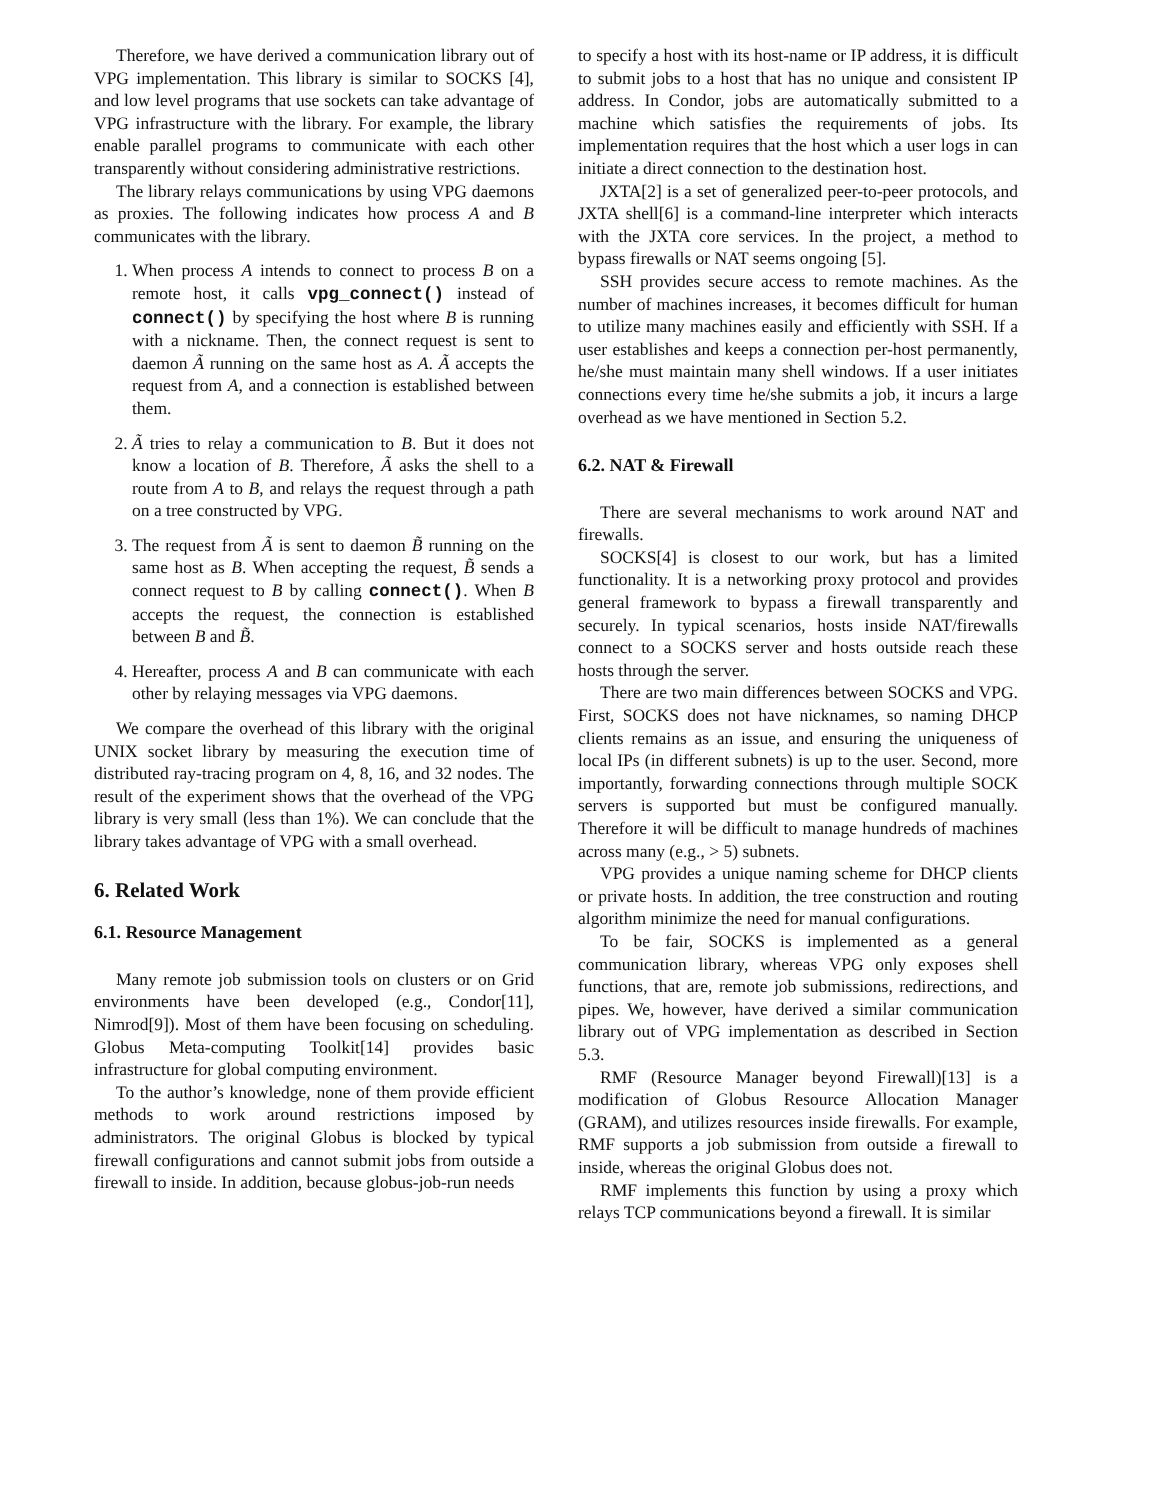Therefore, we have derived a communication library out of VPG implementation. This library is similar to SOCKS [4], and low level programs that use sockets can take advantage of VPG infrastructure with the library. For example, the library enable parallel programs to communicate with each other transparently without considering administrative restrictions.
The library relays communications by using VPG daemons as proxies. The following indicates how process A and B communicates with the library.
1. When process A intends to connect to process B on a remote host, it calls vpg_connect() instead of connect() by specifying the host where B is running with a nickname. Then, the connect request is sent to daemon Ã running on the same host as A. Ã accepts the request from A, and a connection is established between them.
2. Ã tries to relay a communication to B. But it does not know a location of B. Therefore, Ã asks the shell to a route from A to B, and relays the request through a path on a tree constructed by VPG.
3. The request from Ã is sent to daemon B̃ running on the same host as B. When accepting the request, B̃ sends a connect request to B by calling connect(). When B accepts the request, the connection is established between B and B̃.
4. Hereafter, process A and B can communicate with each other by relaying messages via VPG daemons.
We compare the overhead of this library with the original UNIX socket library by measuring the execution time of distributed ray-tracing program on 4, 8, 16, and 32 nodes. The result of the experiment shows that the overhead of the VPG library is very small (less than 1%). We can conclude that the library takes advantage of VPG with a small overhead.
6. Related Work
6.1. Resource Management
Many remote job submission tools on clusters or on Grid environments have been developed (e.g., Condor[11], Nimrod[9]). Most of them have been focusing on scheduling. Globus Meta-computing Toolkit[14] provides basic infrastructure for global computing environment.
To the author’s knowledge, none of them provide efficient methods to work around restrictions imposed by administrators. The original Globus is blocked by typical firewall configurations and cannot submit jobs from outside a firewall to inside. In addition, because globus-job-run needs
to specify a host with its host-name or IP address, it is difficult to submit jobs to a host that has no unique and consistent IP address. In Condor, jobs are automatically submitted to a machine which satisfies the requirements of jobs. Its implementation requires that the host which a user logs in can initiate a direct connection to the destination host.
JXTA[2] is a set of generalized peer-to-peer protocols, and JXTA shell[6] is a command-line interpreter which interacts with the JXTA core services. In the project, a method to bypass firewalls or NAT seems ongoing [5].
SSH provides secure access to remote machines. As the number of machines increases, it becomes difficult for human to utilize many machines easily and efficiently with SSH. If a user establishes and keeps a connection per-host permanently, he/she must maintain many shell windows. If a user initiates connections every time he/she submits a job, it incurs a large overhead as we have mentioned in Section 5.2.
6.2. NAT & Firewall
There are several mechanisms to work around NAT and firewalls.
SOCKS[4] is closest to our work, but has a limited functionality. It is a networking proxy protocol and provides general framework to bypass a firewall transparently and securely. In typical scenarios, hosts inside NAT/firewalls connect to a SOCKS server and hosts outside reach these hosts through the server.
There are two main differences between SOCKS and VPG. First, SOCKS does not have nicknames, so naming DHCP clients remains as an issue, and ensuring the uniqueness of local IPs (in different subnets) is up to the user. Second, more importantly, forwarding connections through multiple SOCK servers is supported but must be configured manually. Therefore it will be difficult to manage hundreds of machines across many (e.g., > 5) subnets.
VPG provides a unique naming scheme for DHCP clients or private hosts. In addition, the tree construction and routing algorithm minimize the need for manual configurations.
To be fair, SOCKS is implemented as a general communication library, whereas VPG only exposes shell functions, that are, remote job submissions, redirections, and pipes. We, however, have derived a similar communication library out of VPG implementation as described in Section 5.3.
RMF (Resource Manager beyond Firewall)[13] is a modification of Globus Resource Allocation Manager (GRAM), and utilizes resources inside firewalls. For example, RMF supports a job submission from outside a firewall to inside, whereas the original Globus does not.
RMF implements this function by using a proxy which relays TCP communications beyond a firewall. It is similar